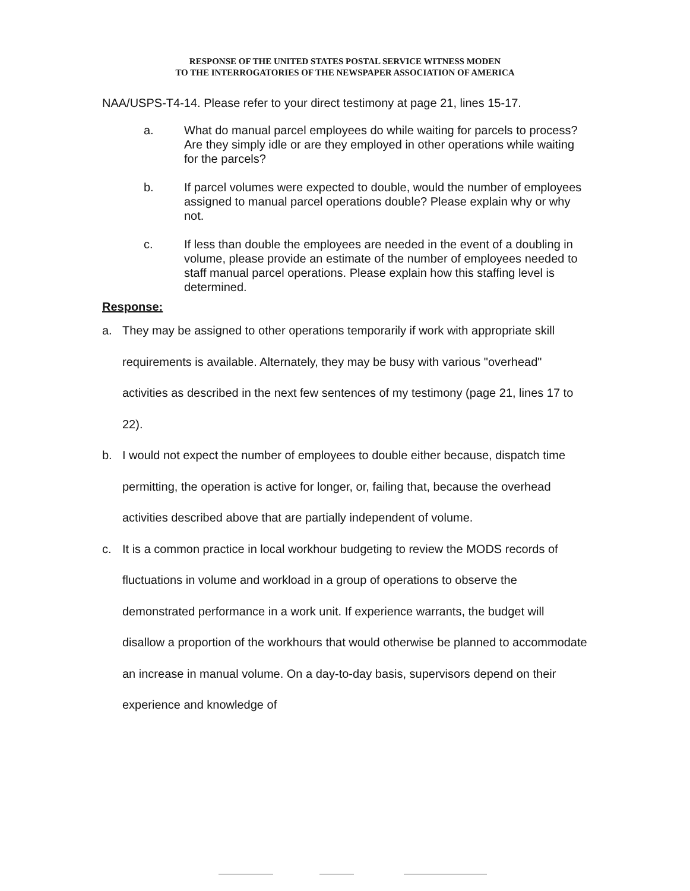RESPONSE OF THE UNITED STATES POSTAL SERVICE WITNESS MODEN
TO THE INTERROGATORIES OF THE NEWSPAPER ASSOCIATION OF AMERICA
NAA/USPS-T4-14. Please refer to your direct testimony at page 21, lines 15-17.
a. What do manual parcel employees do while waiting for parcels to process? Are they simply idle or are they employed in other operations while waiting for the parcels?
b. If parcel volumes were expected to double, would the number of employees assigned to manual parcel operations double? Please explain why or why not.
c. If less than double the employees are needed in the event of a doubling in volume, please provide an estimate of the number of employees needed to staff manual parcel operations. Please explain how this staffing level is determined.
Response:
a. They may be assigned to other operations temporarily if work with appropriate skill requirements is available. Alternately, they may be busy with various "overhead" activities as described in the next few sentences of my testimony (page 21, lines 17 to 22).
b. I would not expect the number of employees to double either because, dispatch time permitting, the operation is active for longer, or, failing that, because the overhead activities described above that are partially independent of volume.
c. It is a common practice in local workhour budgeting to review the MODS records of fluctuations in volume and workload in a group of operations to observe the demonstrated performance in a work unit. If experience warrants, the budget will disallow a proportion of the workhours that would otherwise be planned to accommodate an increase in manual volume. On a day-to-day basis, supervisors depend on their experience and knowledge of